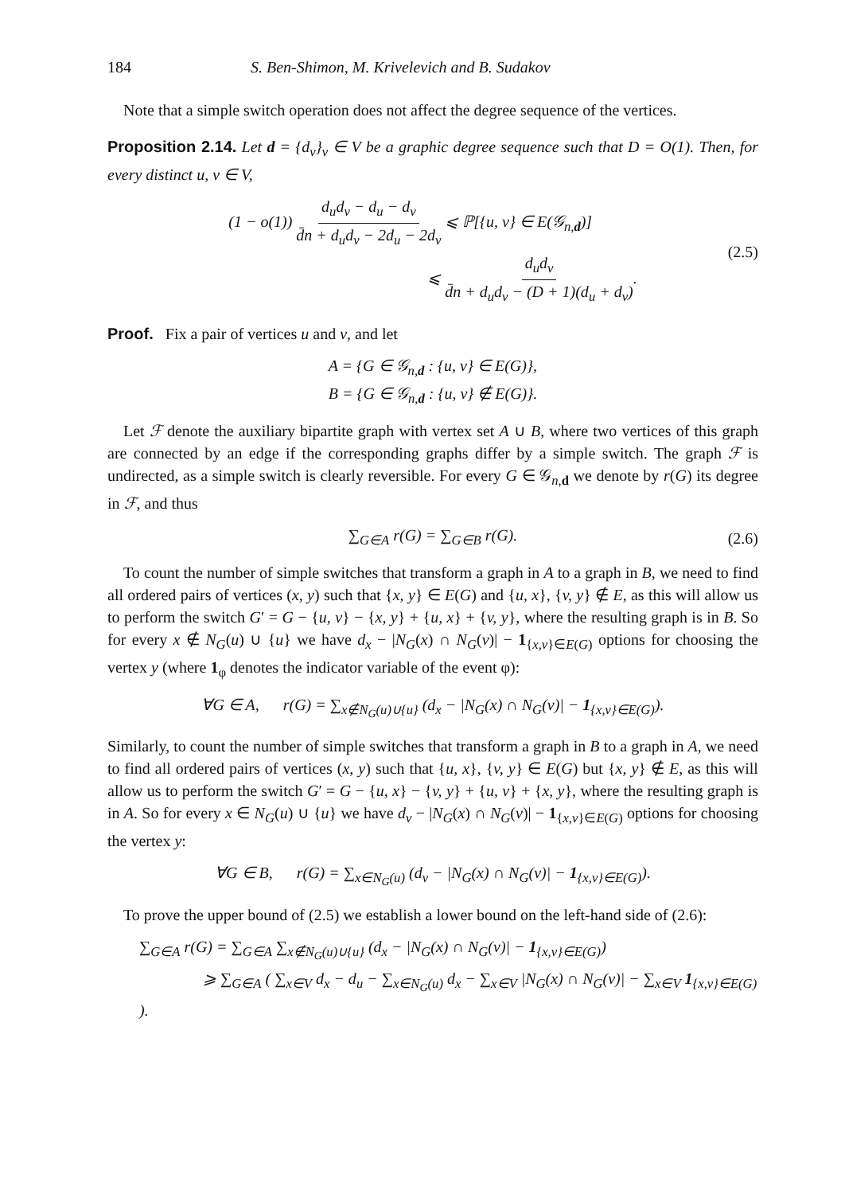184 S. Ben-Shimon, M. Krivelevich and B. Sudakov
Note that a simple switch operation does not affect the degree sequence of the vertices.
Proposition 2.14. Let d = {d<sub>v</sub>}<sub>v</sub> ∈ V be a graphic degree sequence such that D = O(1). Then, for every distinct u, v ∈ V,
(1 − o(1)) d<sub>u</sub>d<sub>v</sub> − d<sub>u</sub> − d<sub>v</sub> d̄n + d<sub>u</sub>d<sub>v</sub> − 2d<sub>u</sub> − 2d<sub>v</sub> ⩽ ℙ[{u, v} ∈ E(𝒢<sub>n,d</sub>)]
⩽ d<sub>u</sub>d<sub>v</sub> d̄n + d<sub>u</sub>d<sub>v</sub> − (D + 1)(d<sub>u</sub> + d<sub>v</sub>).
(2.5)
Proof. Fix a pair of vertices u and v, and let
A = {G ∈ 𝒢<sub>n,d</sub> : {u, v} ∈ E(G)},
B = {G ∈ 𝒢<sub>n,d</sub> : {u, v} ∉ E(G)}.
Let ℱ denote the auxiliary bipartite graph with vertex set A ∪ B, where two vertices of this graph are connected by an edge if the corresponding graphs differ by a simple switch. The graph ℱ is undirected, as a simple switch is clearly reversible. For every G ∈ 𝒢<sub>n,d</sub> we denote by r(G) its degree in ℱ, and thus
∑<sub>G∈A</sub> r(G) = ∑<sub>G∈B</sub> r(G).
(2.6)
To count the number of simple switches that transform a graph in A to a graph in B, we need to find all ordered pairs of vertices (x, y) such that {x, y} ∈ E(G) and {u, x}, {v, y} ∉ E, as this will allow us to perform the switch G′ = G − {u, v} − {x, y} + {u, x} + {v, y}, where the resulting graph is in B. So for every x ∉ N<sub>G</sub>(u) ∪ {u} we have d<sub>x</sub> − |N<sub>G</sub>(x) ∩ N<sub>G</sub>(v)| − 1<sub>{x,v}∈E(G)</sub> options for choosing the vertex y (where 1<sub>φ</sub> denotes the indicator variable of the event φ):
∀G ∈ A, r(G) = ∑<sub>x∉N<sub>G</sub>(u)∪{u}</sub> (d<sub>x</sub> − |N<sub>G</sub>(x) ∩ N<sub>G</sub>(v)| − 1<sub>{x,v}∈E(G)</sub>).
Similarly, to count the number of simple switches that transform a graph in B to a graph in A, we need to find all ordered pairs of vertices (x, y) such that {u, x}, {v, y} ∈ E(G) but {x, y} ∉ E, as this will allow us to perform the switch G′ = G − {u, x} − {v, y} + {u, v} + {x, y}, where the resulting graph is in A. So for every x ∈ N<sub>G</sub>(u) ∪ {u} we have d<sub>v</sub> − |N<sub>G</sub>(x) ∩ N<sub>G</sub>(v)| − 1<sub>{x,v}∈E(G)</sub> options for choosing the vertex y:
∀G ∈ B, r(G) = ∑<sub>x∈N<sub>G</sub>(u)</sub> (d<sub>v</sub> − |N<sub>G</sub>(x) ∩ N<sub>G</sub>(v)| − 1<sub>{x,v}∈E(G)</sub>).
To prove the upper bound of (2.5) we establish a lower bound on the left-hand side of (2.6):
∑<sub>G∈A</sub> r(G) = ∑<sub>G∈A</sub> ∑<sub>x∉N<sub>G</sub>(u)∪{u}</sub> (d<sub>x</sub> − |N<sub>G</sub>(x) ∩ N<sub>G</sub>(v)| − 1<sub>{x,v}∈E(G)</sub>)
⩾ ∑<sub>G∈A</sub> ( ∑<sub>x∈V</sub> d<sub>x</sub> − d<sub>u</sub> − ∑<sub>x∈N<sub>G</sub>(u)</sub> d<sub>x</sub> − ∑<sub>x∈V</sub> |N<sub>G</sub>(x) ∩ N<sub>G</sub>(v)| − ∑<sub>x∈V</sub> 1<sub>{x,v}∈E(G)</sub> ).